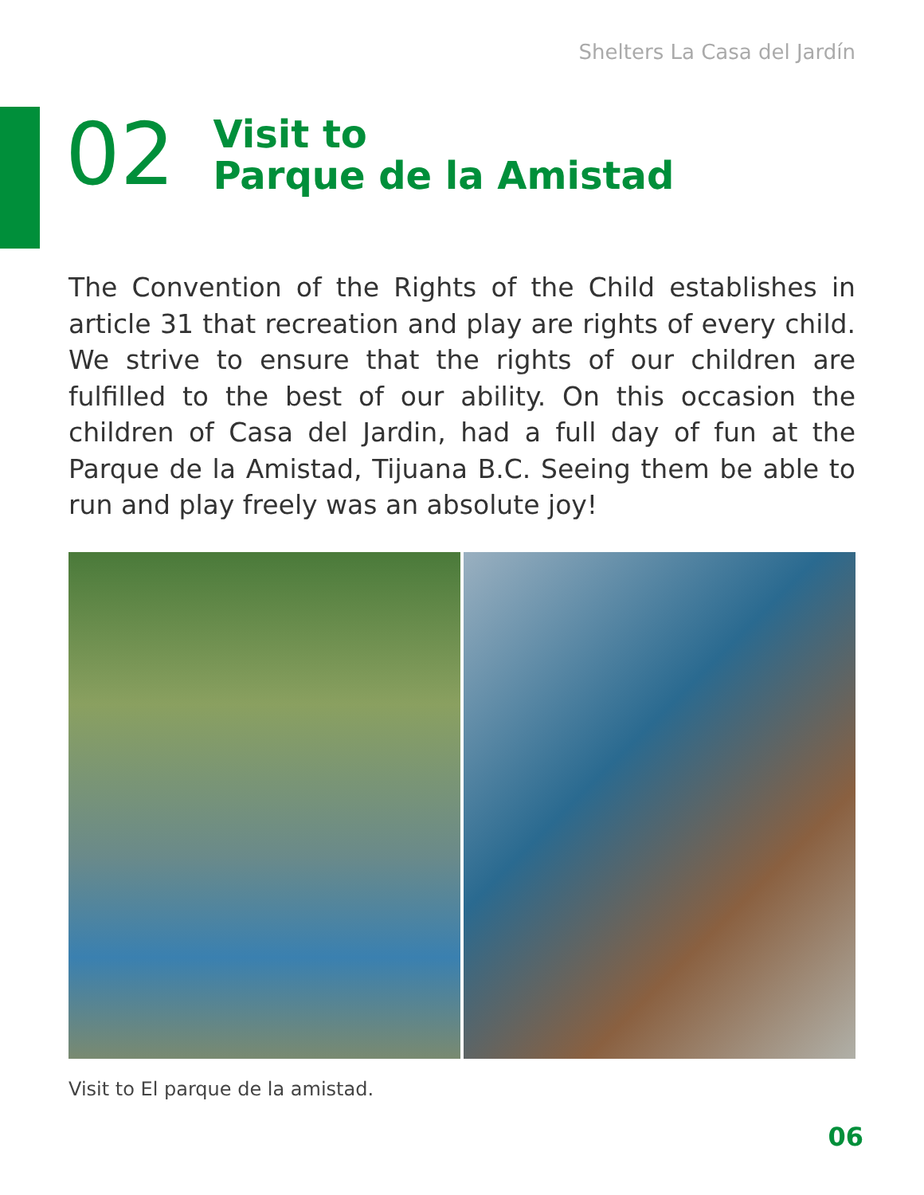Shelters La Casa del Jardín
02
Visit to
Parque de la Amistad
The Convention of the Rights of the Child establishes in article 31 that recreation and play are rights of every child. We strive to ensure that the rights of our children are fulfilled to the best of our ability. On this occasion the children of Casa del Jardin, had a full day of fun at the Parque de la Amistad, Tijuana B.C. Seeing them be able to run and play freely was an absolute joy!
Visit to El parque de la amistad.
06